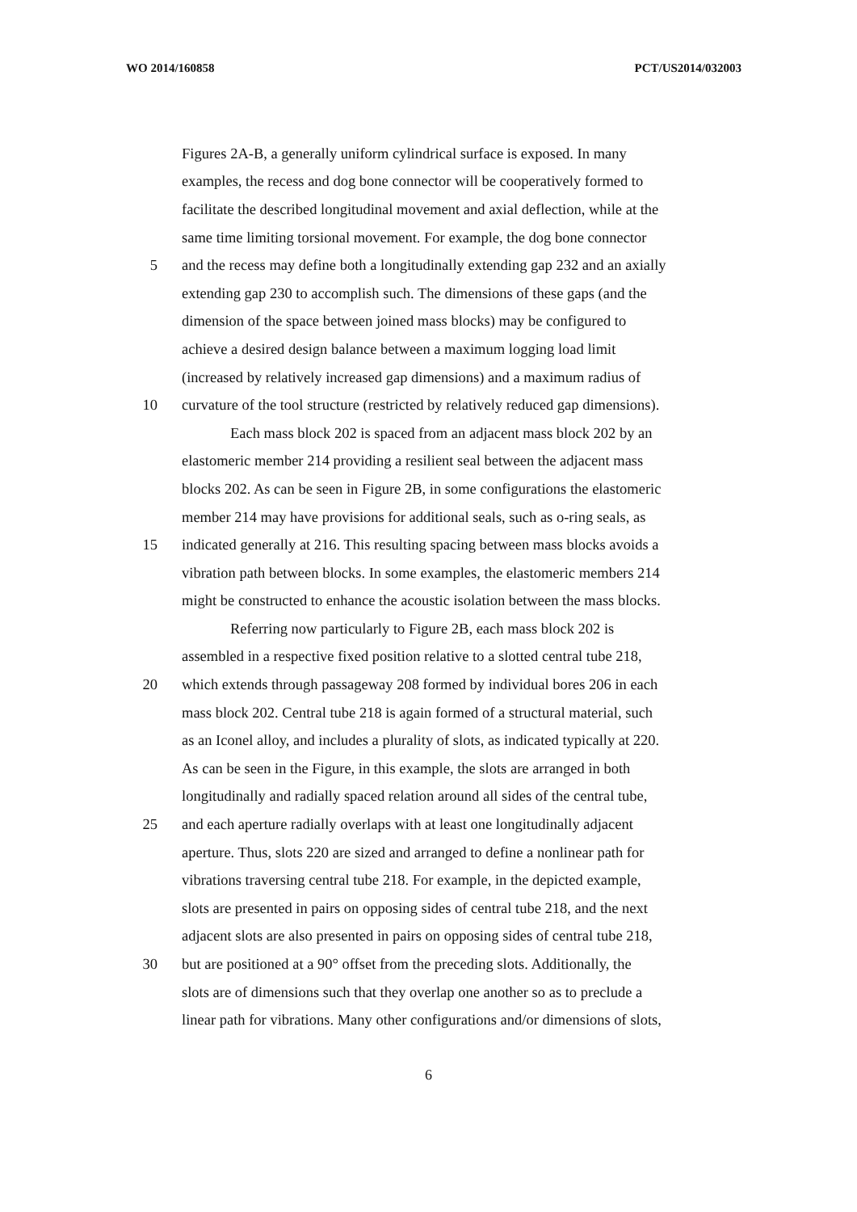WO 2014/160858 PCT/US2014/032003
Figures 2A-B, a generally uniform cylindrical surface is exposed. In many
examples, the recess and dog bone connector will be cooperatively formed to
facilitate the described longitudinal movement and axial deflection, while at the
same time limiting torsional movement. For example, the dog bone connector
5 and the recess may define both a longitudinally extending gap 232 and an axially
extending gap 230 to accomplish such. The dimensions of these gaps (and the
dimension of the space between joined mass blocks) may be configured to
achieve a desired design balance between a maximum logging load limit
(increased by relatively increased gap dimensions) and a maximum radius of
10 curvature of the tool structure (restricted by relatively reduced gap dimensions).
Each mass block 202 is spaced from an adjacent mass block 202 by an
elastomeric member 214 providing a resilient seal between the adjacent mass
blocks 202. As can be seen in Figure 2B, in some configurations the elastomeric
member 214 may have provisions for additional seals, such as o-ring seals, as
15 indicated generally at 216. This resulting spacing between mass blocks avoids a
vibration path between blocks. In some examples, the elastomeric members 214
might be constructed to enhance the acoustic isolation between the mass blocks.
Referring now particularly to Figure 2B, each mass block 202 is
assembled in a respective fixed position relative to a slotted central tube 218,
20 which extends through passageway 208 formed by individual bores 206 in each
mass block 202. Central tube 218 is again formed of a structural material, such
as an Iconel alloy, and includes a plurality of slots, as indicated typically at 220.
As can be seen in the Figure, in this example, the slots are arranged in both
longitudinally and radially spaced relation around all sides of the central tube,
25 and each aperture radially overlaps with at least one longitudinally adjacent
aperture. Thus, slots 220 are sized and arranged to define a nonlinear path for
vibrations traversing central tube 218. For example, in the depicted example,
slots are presented in pairs on opposing sides of central tube 218, and the next
adjacent slots are also presented in pairs on opposing sides of central tube 218,
30 but are positioned at a 90° offset from the preceding slots. Additionally, the
slots are of dimensions such that they overlap one another so as to preclude a
linear path for vibrations. Many other configurations and/or dimensions of slots,
6